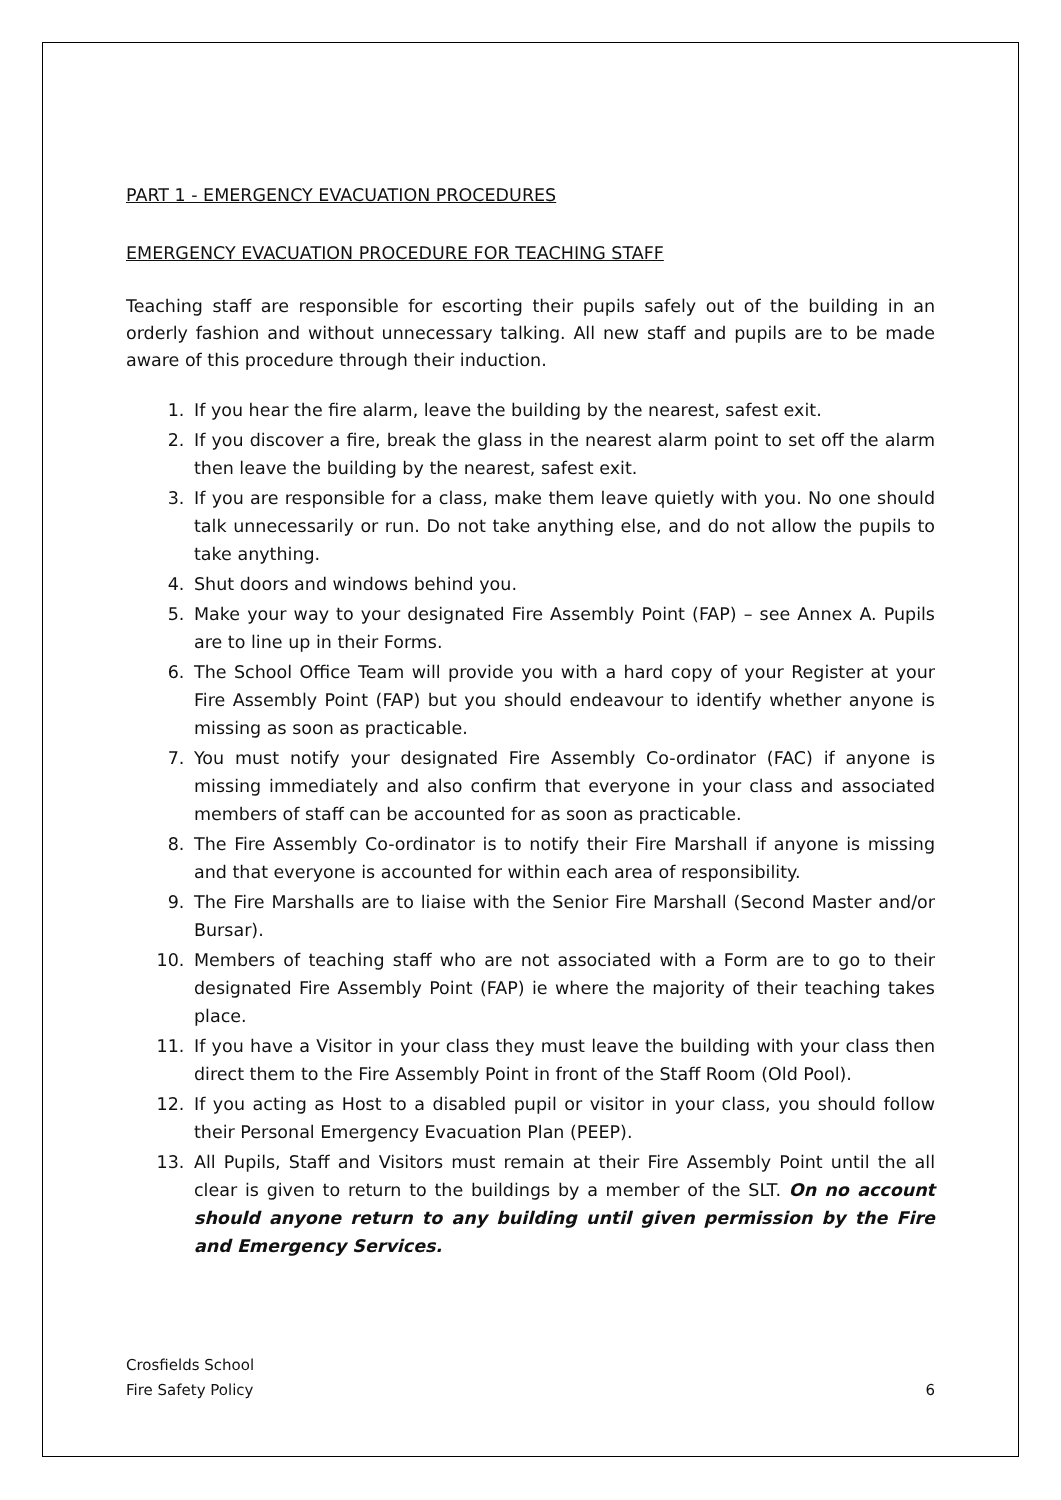PART 1 - EMERGENCY EVACUATION PROCEDURES
EMERGENCY EVACUATION PROCEDURE FOR TEACHING STAFF
Teaching staff are responsible for escorting their pupils safely out of the building in an orderly fashion and without unnecessary talking. All new staff and pupils are to be made aware of this procedure through their induction.
1. If you hear the fire alarm, leave the building by the nearest, safest exit.
2. If you discover a fire, break the glass in the nearest alarm point to set off the alarm then leave the building by the nearest, safest exit.
3. If you are responsible for a class, make them leave quietly with you. No one should talk unnecessarily or run. Do not take anything else, and do not allow the pupils to take anything.
4. Shut doors and windows behind you.
5. Make your way to your designated Fire Assembly Point (FAP) – see Annex A. Pupils are to line up in their Forms.
6. The School Office Team will provide you with a hard copy of your Register at your Fire Assembly Point (FAP) but you should endeavour to identify whether anyone is missing as soon as practicable.
7. You must notify your designated Fire Assembly Co-ordinator (FAC) if anyone is missing immediately and also confirm that everyone in your class and associated members of staff can be accounted for as soon as practicable.
8. The Fire Assembly Co-ordinator is to notify their Fire Marshall if anyone is missing and that everyone is accounted for within each area of responsibility.
9. The Fire Marshalls are to liaise with the Senior Fire Marshall (Second Master and/or Bursar).
10. Members of teaching staff who are not associated with a Form are to go to their designated Fire Assembly Point (FAP) ie where the majority of their teaching takes place.
11. If you have a Visitor in your class they must leave the building with your class then direct them to the Fire Assembly Point in front of the Staff Room (Old Pool).
12. If you acting as Host to a disabled pupil or visitor in your class, you should follow their Personal Emergency Evacuation Plan (PEEP).
13. All Pupils, Staff and Visitors must remain at their Fire Assembly Point until the all clear is given to return to the buildings by a member of the SLT. On no account should anyone return to any building until given permission by the Fire and Emergency Services.
Crosfields School
Fire Safety Policy
6